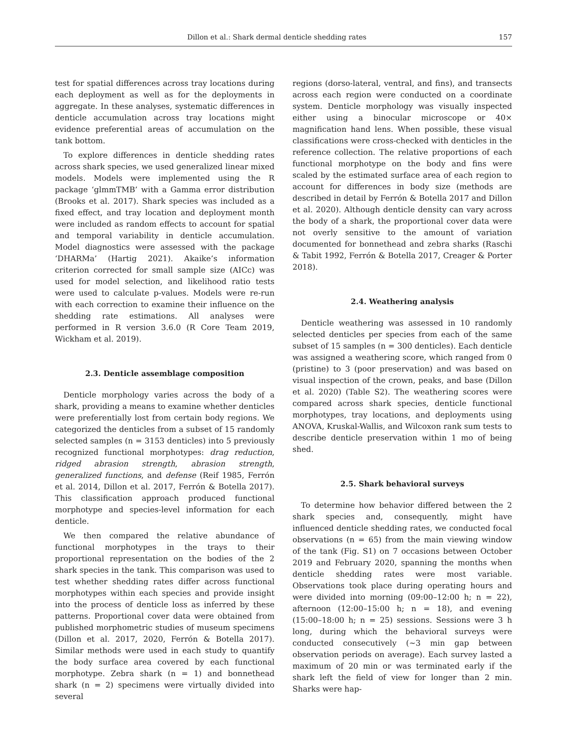Dillon et al.: Shark dermal denticle shedding rates 157
test for spatial differences across tray locations during each deployment as well as for the deployments in aggregate. In these analyses, systematic differences in denticle accumulation across tray locations might evidence preferential areas of accumulation on the tank bottom.
To explore differences in denticle shedding rates across shark species, we used generalized linear mixed models. Models were implemented using the R package ‘glmmTMB’ with a Gamma error distribution (Brooks et al. 2017). Shark species was included as a fixed effect, and tray location and deployment month were included as random effects to account for spatial and temporal variability in denticle accumulation. Model diagnostics were assessed with the package ‘DHARMa’ (Hartig 2021). Akaike’s information criterion corrected for small sample size (AICc) was used for model selection, and likelihood ratio tests were used to calculate p-values. Models were re-run with each correction to examine their influence on the shedding rate estimations. All analyses were performed in R version 3.6.0 (R Core Team 2019, Wickham et al. 2019).
2.3. Denticle assemblage composition
Denticle morphology varies across the body of a shark, providing a means to examine whether denticles were preferentially lost from certain body regions. We categorized the denticles from a subset of 15 randomly selected samples (n = 3153 denticles) into 5 previously recognized functional morphotypes: drag reduction, ridged abrasion strength, abrasion strength, generalized functions, and defense (Reif 1985, Ferrón et al. 2014, Dillon et al. 2017, Ferrón & Botella 2017). This classification approach produced functional morphotype and species-level information for each denticle.
We then compared the relative abundance of functional morphotypes in the trays to their proportional representation on the bodies of the 2 shark species in the tank. This comparison was used to test whether shedding rates differ across functional morphotypes within each species and provide insight into the process of denticle loss as inferred by these patterns. Proportional cover data were obtained from published morphometric studies of museum specimens (Dillon et al. 2017, 2020, Ferrón & Botella 2017). Similar methods were used in each study to quantify the body surface area covered by each functional morphotype. Zebra shark (n = 1) and bonnethead shark (n = 2) specimens were virtually divided into several
regions (dorso-lateral, ventral, and fins), and transects across each region were conducted on a coordinate system. Denticle morphology was visually inspected either using a binocular microscope or 40× magnification hand lens. When possible, these visual classifications were cross-checked with denticles in the reference collection. The relative proportions of each functional morphotype on the body and fins were scaled by the estimated surface area of each region to account for differences in body size (methods are described in detail by Ferrón & Botella 2017 and Dillon et al. 2020). Although denticle density can vary across the body of a shark, the proportional cover data were not overly sensitive to the amount of variation documented for bonnethead and zebra sharks (Raschi & Tabit 1992, Ferrón & Botella 2017, Creager & Porter 2018).
2.4. Weathering analysis
Denticle weathering was assessed in 10 randomly selected denticles per species from each of the same subset of 15 samples (n = 300 denticles). Each denticle was assigned a weathering score, which ranged from 0 (pristine) to 3 (poor preservation) and was based on visual inspection of the crown, peaks, and base (Dillon et al. 2020) (Table S2). The weathering scores were compared across shark species, denticle functional morphotypes, tray locations, and deployments using ANOVA, Kruskal-Wallis, and Wilcoxon rank sum tests to describe denticle preservation within 1 mo of being shed.
2.5. Shark behavioral surveys
To determine how behavior differed between the 2 shark species and, consequently, might have influenced denticle shedding rates, we conducted focal observations (n = 65) from the main viewing window of the tank (Fig. S1) on 7 occasions between October 2019 and February 2020, spanning the months when denticle shedding rates were most variable. Observations took place during operating hours and were divided into morning (09:00–12:00 h; n = 22), afternoon (12:00–15:00 h; n = 18), and evening (15:00–18:00 h; n = 25) sessions. Sessions were 3 h long, during which the behavioral surveys were conducted consecutively (~3 min gap between observation periods on average). Each survey lasted a maximum of 20 min or was terminated early if the shark left the field of view for longer than 2 min. Sharks were hap-